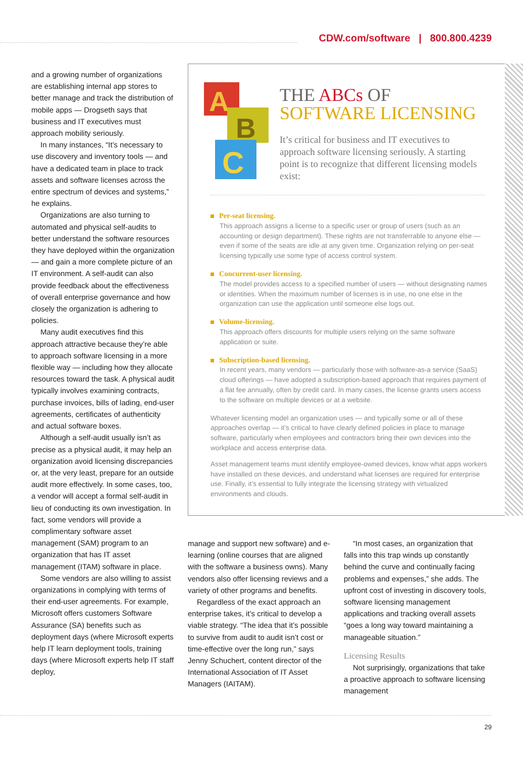CDW.com/software | 800.800.4239
and a growing number of organizations are establishing internal app stores to better manage and track the distribution of mobile apps — Drogseth says that business and IT executives must approach mobility seriously.
In many instances, “It’s necessary to use discovery and inventory tools — and have a dedicated team in place to track assets and software licenses across the entire spectrum of devices and systems,” he explains.
Organizations are also turning to automated and physical self-audits to better understand the software resources they have deployed within the organization — and gain a more complete picture of an IT environment. A self-audit can also provide feedback about the effectiveness of overall enterprise governance and how closely the organization is adhering to policies.
Many audit executives find this approach attractive because they’re able to approach software licensing in a more flexible way — including how they allocate resources toward the task. A physical audit typically involves examining contracts, purchase invoices, bills of lading, end-user agreements, certificates of authenticity and actual software boxes.
Although a self-audit usually isn’t as precise as a physical audit, it may help an organization avoid licensing discrepancies or, at the very least, prepare for an outside audit more effectively. In some cases, too, a vendor will accept a formal self-audit in lieu of conducting its own investigation. In fact, some vendors will provide a complimentary software asset management (SAM) program to an organization that has IT asset management (ITAM) software in place.
Some vendors are also willing to assist organizations in complying with terms of their end-user agreements. For example, Microsoft offers customers Software Assurance (SA) benefits such as deployment days (where Microsoft experts help IT learn deployment tools, training days (where Microsoft experts help IT staff deploy,
A
B
C
THE ABCs OF
SOFTWARE LICENSING
It’s critical for business and IT executives to approach software licensing seriously. A starting point is to recognize that different licensing models exist:
Per-seat licensing.
This approach assigns a license to a specific user or group of users (such as an accounting or design department). These rights are not transferrable to anyone else — even if some of the seats are idle at any given time. Organization relying on per-seat licensing typically use some type of access control system.
Concurrent-user licensing.
The model provides access to a specified number of users — without designating names or identities. When the maximum number of licenses is in use, no one else in the organization can use the application until someone else logs out.
Volume-licensing.
This approach offers discounts for multiple users relying on the same software application or suite.
Subscription-based licensing.
In recent years, many vendors — particularly those with software-as-a service (SaaS) cloud offerings — have adopted a subscription-based approach that requires payment of a flat fee annually, often by credit card. In many cases, the license grants users access to the software on multiple devices or at a website.
Whatever licensing model an organization uses — and typically some or all of these approaches overlap — it’s critical to have clearly defined policies in place to manage software, particularly when employees and contractors bring their own devices into the workplace and access enterprise data.
Asset management teams must identify employee-owned devices, know what apps workers have installed on these devices, and understand what licenses are required for enterprise use. Finally, it’s essential to fully integrate the licensing strategy with virtualized environments and clouds.
manage and support new software) and e-learning (online courses that are aligned with the software a business owns). Many vendors also offer licensing reviews and a variety of other programs and benefits.
Regardless of the exact approach an enterprise takes, it’s critical to develop a viable strategy. “The idea that it’s possible to survive from audit to audit isn’t cost or time-effective over the long run,” says Jenny Schuchert, content director of the International Association of IT Asset Managers (IAITAM).
“In most cases, an organization that falls into this trap winds up constantly behind the curve and continually facing problems and expenses,” she adds. The upfront cost of investing in discovery tools, software licensing management applications and tracking overall assets “goes a long way toward maintaining a manageable situation.”
Licensing Results
Not surprisingly, organizations that take a proactive approach to software licensing management
29